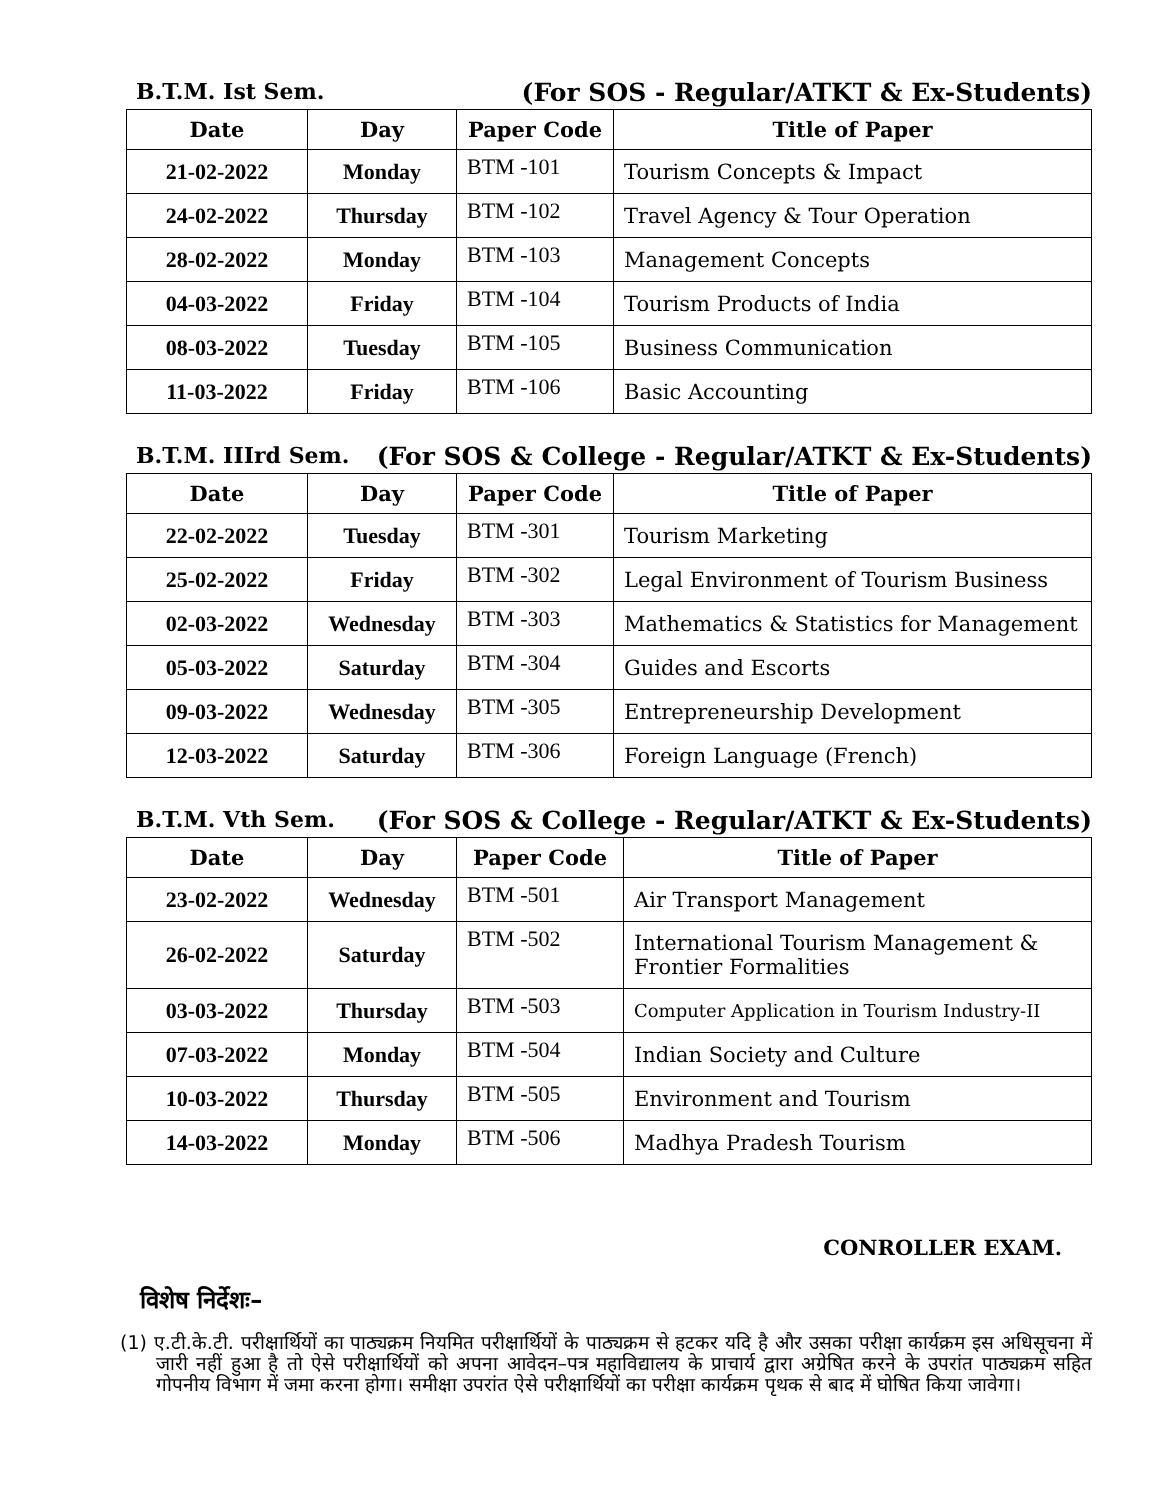B.T.M. Ist Sem. (For SOS - Regular/ATKT & Ex-Students)
| Date | Day | Paper Code | Title of Paper |
| --- | --- | --- | --- |
| 21-02-2022 | Monday | BTM -101 | Tourism Concepts & Impact |
| 24-02-2022 | Thursday | BTM -102 | Travel Agency & Tour Operation |
| 28-02-2022 | Monday | BTM -103 | Management Concepts |
| 04-03-2022 | Friday | BTM -104 | Tourism Products of India |
| 08-03-2022 | Tuesday | BTM -105 | Business Communication |
| 11-03-2022 | Friday | BTM -106 | Basic Accounting |
B.T.M. IIIrd Sem. (For SOS & College - Regular/ATKT & Ex-Students)
| Date | Day | Paper Code | Title of Paper |
| --- | --- | --- | --- |
| 22-02-2022 | Tuesday | BTM -301 | Tourism Marketing |
| 25-02-2022 | Friday | BTM -302 | Legal Environment of Tourism Business |
| 02-03-2022 | Wednesday | BTM -303 | Mathematics & Statistics for Management |
| 05-03-2022 | Saturday | BTM -304 | Guides and Escorts |
| 09-03-2022 | Wednesday | BTM -305 | Entrepreneurship Development |
| 12-03-2022 | Saturday | BTM -306 | Foreign Language (French) |
B.T.M. Vth Sem. (For SOS & College - Regular/ATKT & Ex-Students)
| Date | Day | Paper Code | Title of Paper |
| --- | --- | --- | --- |
| 23-02-2022 | Wednesday | BTM -501 | Air Transport Management |
| 26-02-2022 | Saturday | BTM -502 | International Tourism Management & Frontier Formalities |
| 03-03-2022 | Thursday | BTM -503 | Computer Application in Tourism Industry-II |
| 07-03-2022 | Monday | BTM -504 | Indian Society and Culture |
| 10-03-2022 | Thursday | BTM -505 | Environment and Tourism |
| 14-03-2022 | Monday | BTM -506 | Madhya Pradesh Tourism |
CONROLLER EXAM.
विशेष निर्देशः–
(1) ए.टी.के.टी. परीक्षार्थियों का पाठ्यक्रम नियमित परीक्षार्थियों के पाठ्यक्रम से हटकर यदि है और उसका परीक्षा कार्यक्रम इस अधिसूचना में जारी नहीं हुआ है तो ऐसे परीक्षार्थियों को अपना आवेदन–पत्र महाविद्यालय के प्राचार्य द्वारा अग्रेषित करने के उपरांत पाठ्यक्रम सहित गोपनीय विभाग में जमा करना होगा। समीक्षा उपरांत ऐसे परीक्षार्थियों का परीक्षा कार्यक्रम पृथक से बाद में घोषित किया जावेगा।